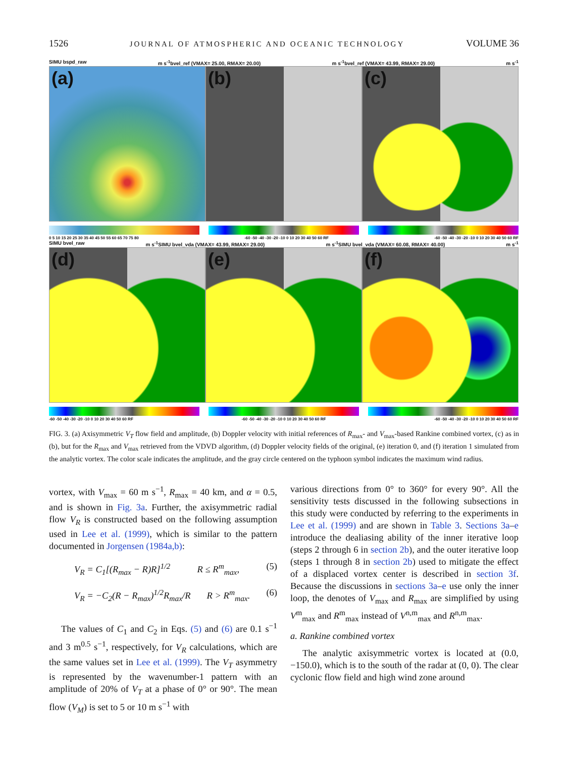1526 JOURNAL OF ATMOSPHERIC AND OCEANIC TECHNOLOGY VOLUME 36
SIMU bspd_raw m s<sup>-1</sup>bvel_ref (VMAX= 25.00, RMAX= 20.00) m s<sup>-1</sup>bvel_ref (VMAX= 43.99, RMAX= 29.00) m s<sup>-1</sup>
(a)
(b)
(c)
0 5 10 15 20 25 30 35 40 45 50 55 60 65 70 75 80 -60 -50 -40 -30 -20 -10 0 10 20 30 40 50 60 RF -60 -50 -40 -30 -20 -10 0 10 20 30 40 50 60 RF
SIMU bvel_raw m s<sup>-1</sup>SIMU bvel_vda (VMAX= 43.99, RMAX= 29.00) m s<sup>-1</sup>SIMU bvel_vda (VMAX= 60.08, RMAX= 40.00) m s<sup>-1</sup>
(d)
(e)
(f)
-60 -50 -40 -30 -20 -10 0 10 20 30 40 50 60 RF -60 -50 -40 -30 -20 -10 0 10 20 30 40 50 60 RF -60 -50 -40 -30 -20 -10 0 10 20 30 40 50 60 RF
FIG. 3. (a) Axisymmetric V<sub>T</sub> flow field and amplitude, (b) Doppler velocity with initial references of R<sub>max</sub>- and V<sub>max</sub>-based Rankine combined vortex, (c) as in (b), but for the R<sub>max</sub> and V<sub>max</sub> retrieved from the VDVD algorithm, (d) Doppler velocity fields of the original, (e) iteration 0, and (f) iteration 1 simulated from the analytic vortex. The color scale indicates the amplitude, and the gray circle centered on the typhoon symbol indicates the maximum wind radius.
vortex, with V<sub>max</sub> = 60 m s<sup>−1</sup>, R<sub>max</sub> = 40 km, and α = 0.5, and is shown in Fig. 3a. Further, the axisymmetric radial flow V<sub>R</sub> is constructed based on the following assumption used in Lee et al. (1999), which is similar to the pattern documented in Jorgensen (1984a,b):
V<sub>R</sub> = C<sub>1</sub>[(R<sub>max</sub> − R)R]<sup>1/2</sup> R ≤ R<sup>m</sup><sub>max</sub>, (5)
V<sub>R</sub> = −C<sub>2</sub>(R − R<sub>max</sub>)<sup>1/2</sup>R<sub>max</sub>/R R > R<sup>m</sup><sub>max</sub>. (6)
The values of C<sub>1</sub> and C<sub>2</sub> in Eqs. (5) and (6) are 0.1 s<sup>−1</sup> and 3 m<sup>0.5</sup> s<sup>−1</sup>, respectively, for V<sub>R</sub> calculations, which are the same values set in Lee et al. (1999). The V<sub>T</sub> asymmetry is represented by the wavenumber-1 pattern with an amplitude of 20% of V<sub>T</sub> at a phase of 0° or 90°. The mean flow (V<sub>M</sub>) is set to 5 or 10 m s<sup>−1</sup> with
various directions from 0° to 360° for every 90°. All the sensitivity tests discussed in the following subsections in this study were conducted by referring to the experiments in Lee et al. (1999) and are shown in Table 3. Sections 3a–e introduce the dealiasing ability of the inner iterative loop (steps 2 through 6 in section 2b), and the outer iterative loop (steps 1 through 8 in section 2b) used to mitigate the effect of a displaced vortex center is described in section 3f. Because the discussions in sections 3a–e use only the inner loop, the denotes of V<sub>max</sub> and R<sub>max</sub> are simplified by using V<sup>m</sup><sub>max</sub> and R<sup>m</sup><sub>max</sub> instead of V<sup>n,m</sup><sub>max</sub> and R<sup>n,m</sup><sub>max</sub>.
a. Rankine combined vortex
The analytic axisymmetric vortex is located at (0.0, −150.0), which is to the south of the radar at (0, 0). The clear cyclonic flow field and high wind zone around